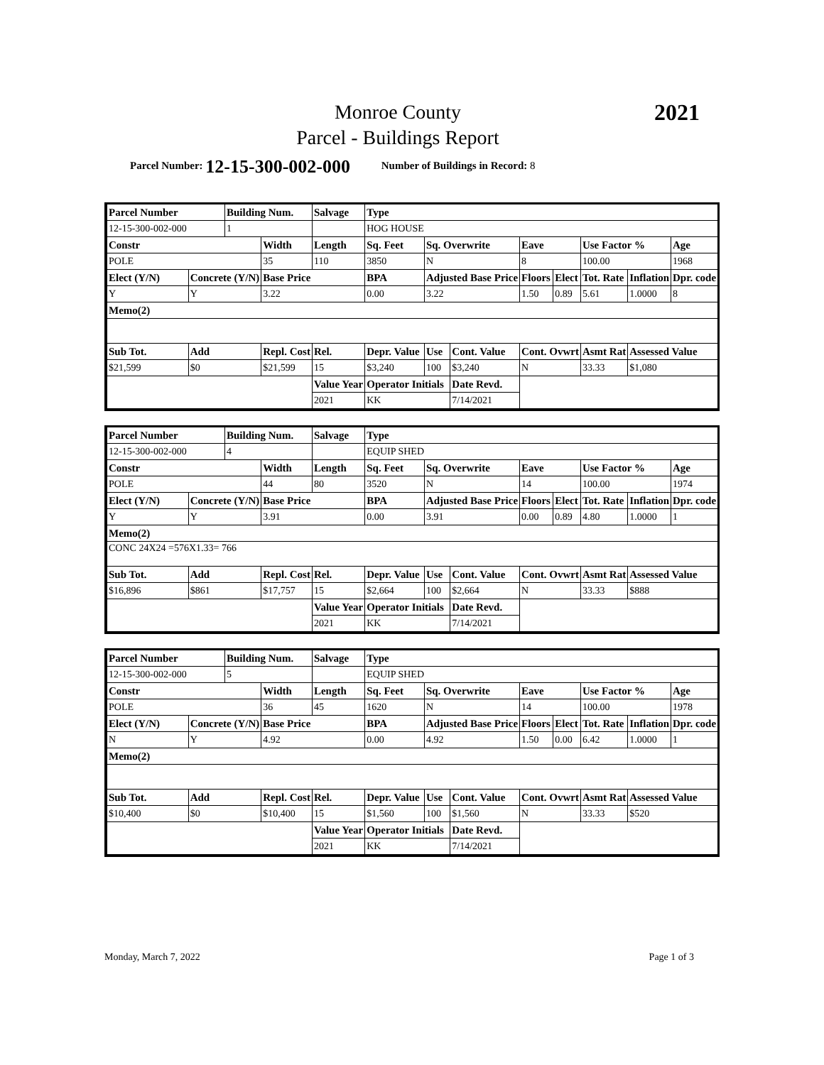Monroe County
Parcel - Buildings Report
2021
Parcel Number: 12-15-300-002-000 Number of Buildings in Record: 8
| Parcel Number | | Building Num. | | Salvage | Type | | | | | | | | |
| 12-15-300-002-000 | | 1 | | | HOG HOUSE | | | | | | | | |
| Constr | | | Width | Length | Sq. Feet | | Sq. Overwrite | | Eave | | Use Factor % | | Age |
| POLE | | | 35 | 110 | 3850 | | N | | 8 | | 100.00 | | 1968 |
| Elect (Y/N) | Concrete (Y/N) | | Base Price | | BPA | Adjusted Base Price | | | Floors | Elect | Tot. Rate | Inflation | Dpr. code |
| Y | Y | | 3.22 | | 0.00 | 3.22 | | | 1.50 | 0.89 | 5.61 | 1.0000 | 8 |
| Memo(2) | | | | | | | | | | | | | |
| Sub Tot. | Add | | Repl. Cost | Rel. | Depr. Value | | Use | Cont. Value | Cont. Ovwrt | | Asmt Rat | Assessed Value | |
| $21,599 | $0 | | $21,599 | 15 | $3,240 | | 100 | $3,240 | N | | 33.33 | $1,080 | |
| | | | | Value Year | Operator Initials | | | Date Revd. | | | | | |
| | | | | 2021 | KK | | | 7/14/2021 | | | | | |
| Parcel Number | | Building Num. | | Salvage | Type | | | | | | | | |
| 12-15-300-002-000 | | 4 | | | EQUIP SHED | | | | | | | | |
| Constr | | | Width | Length | Sq. Feet | | Sq. Overwrite | | Eave | | Use Factor % | | Age |
| POLE | | | 44 | 80 | 3520 | | N | | 14 | | 100.00 | | 1974 |
| Elect (Y/N) | Concrete (Y/N) | | Base Price | | BPA | Adjusted Base Price | | | Floors | Elect | Tot. Rate | Inflation | Dpr. code |
| Y | Y | | 3.91 | | 0.00 | 3.91 | | | 0.00 | 0.89 | 4.80 | 1.0000 | 1 |
| Memo(2) | | | | | | | | | | | | | |
| CONC 24X24 =576X1.33= 766 | | | | | | | | | | | | | |
| Sub Tot. | Add | | Repl. Cost | Rel. | Depr. Value | | Use | Cont. Value | Cont. Ovwrt | | Asmt Rat | Assessed Value | |
| $16,896 | $861 | | $17,757 | 15 | $2,664 | | 100 | $2,664 | N | | 33.33 | $888 | |
| | | | | Value Year | Operator Initials | | | Date Revd. | | | | | |
| | | | | 2021 | KK | | | 7/14/2021 | | | | | |
| Parcel Number | | Building Num. | | Salvage | Type | | | | | | | | |
| 12-15-300-002-000 | | 5 | | | EQUIP SHED | | | | | | | | |
| Constr | | | Width | Length | Sq. Feet | | Sq. Overwrite | | Eave | | Use Factor % | | Age |
| POLE | | | 36 | 45 | 1620 | | N | | 14 | | 100.00 | | 1978 |
| Elect (Y/N) | Concrete (Y/N) | | Base Price | | BPA | Adjusted Base Price | | | Floors | Elect | Tot. Rate | Inflation | Dpr. code |
| N | Y | | 4.92 | | 0.00 | 4.92 | | | 1.50 | 0.00 | 6.42 | 1.0000 | 1 |
| Memo(2) | | | | | | | | | | | | | |
| Sub Tot. | Add | | Repl. Cost | Rel. | Depr. Value | | Use | Cont. Value | Cont. Ovwrt | | Asmt Rat | Assessed Value | |
| $10,400 | $0 | | $10,400 | 15 | $1,560 | | 100 | $1,560 | N | | 33.33 | $520 | |
| | | | | Value Year | Operator Initials | | | Date Revd. | | | | | |
| | | | | 2021 | KK | | | 7/14/2021 | | | | | |
Monday, March 7, 2022 Page 1 of 3